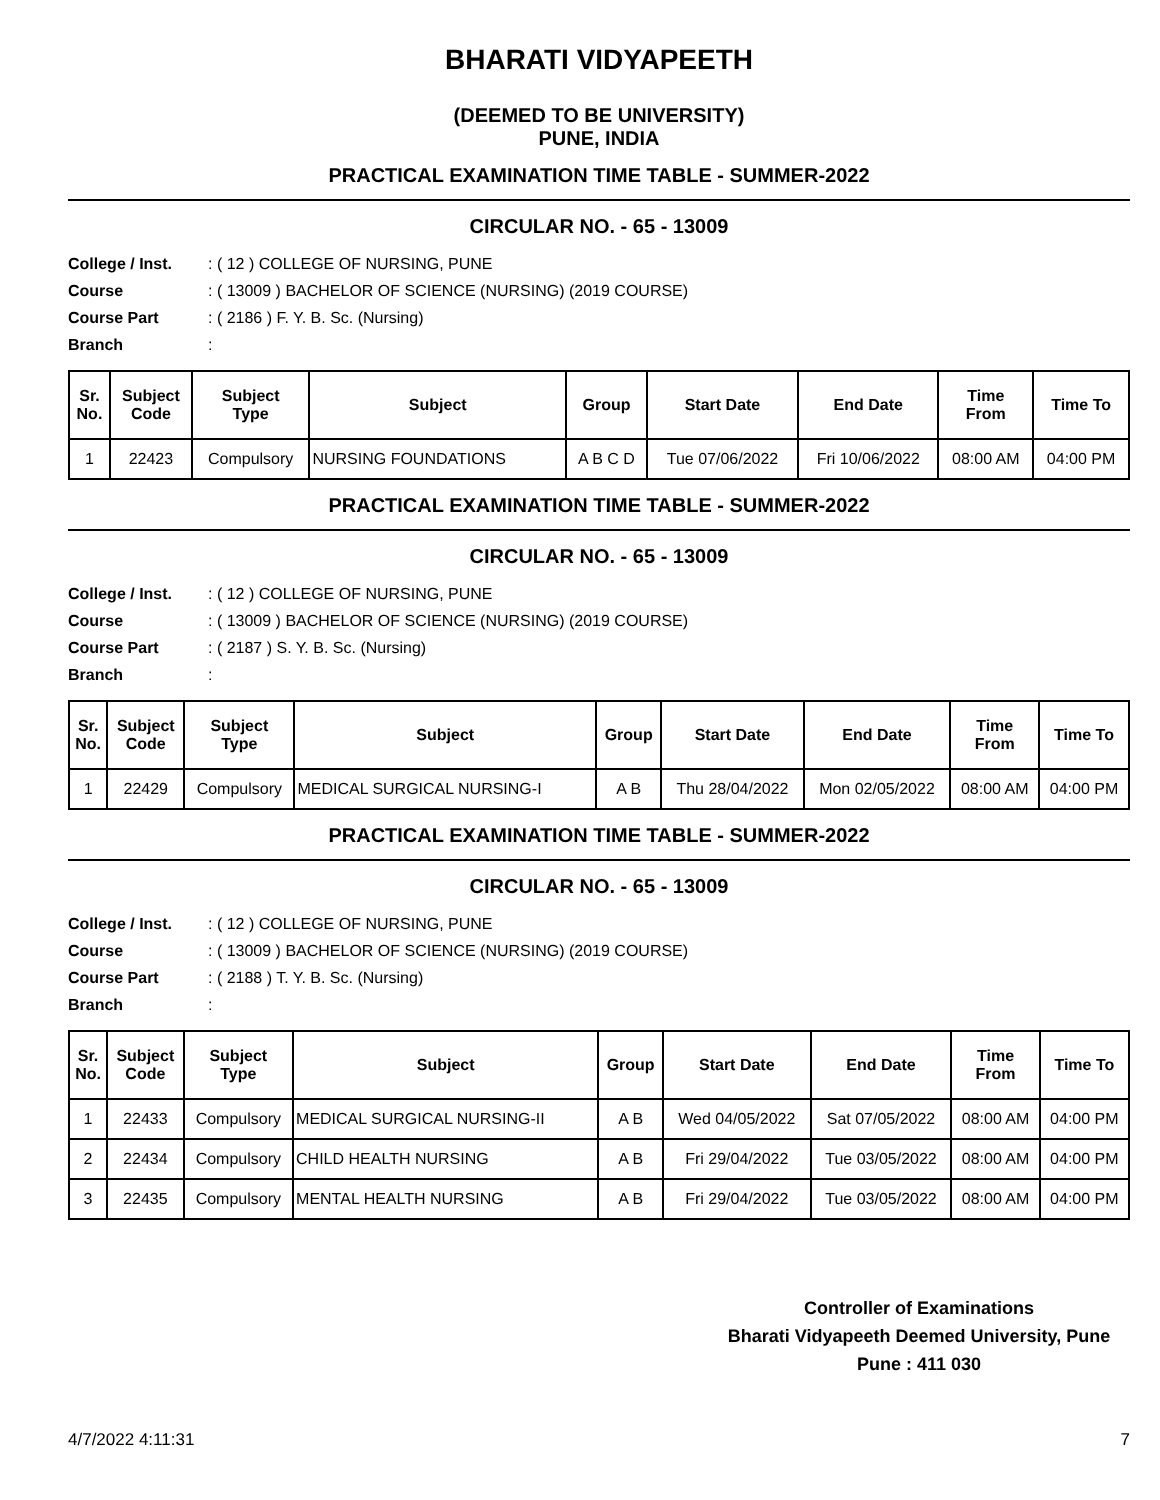BHARATI VIDYAPEETH
(DEEMED TO BE UNIVERSITY)
PUNE, INDIA
PRACTICAL EXAMINATION TIME TABLE - SUMMER-2022
CIRCULAR NO. - 65 - 13009
College / Inst.: ( 12 ) COLLEGE OF NURSING, PUNE
Course: ( 13009 ) BACHELOR OF SCIENCE (NURSING) (2019 COURSE)
Course Part: ( 2186 ) F. Y. B. Sc. (Nursing)
Branch:
| Sr. No. | Subject Code | Subject Type | Subject | Group | Start Date | End Date | Time From | Time To |
| --- | --- | --- | --- | --- | --- | --- | --- | --- |
| 1 | 22423 | Compulsory | NURSING FOUNDATIONS | A B C D | Tue 07/06/2022 | Fri 10/06/2022 | 08:00 AM | 04:00 PM |
PRACTICAL EXAMINATION TIME TABLE - SUMMER-2022
CIRCULAR NO. - 65 - 13009
College / Inst.: ( 12 ) COLLEGE OF NURSING, PUNE
Course: ( 13009 ) BACHELOR OF SCIENCE (NURSING) (2019 COURSE)
Course Part: ( 2187 ) S. Y. B. Sc. (Nursing)
Branch:
| Sr. No. | Subject Code | Subject Type | Subject | Group | Start Date | End Date | Time From | Time To |
| --- | --- | --- | --- | --- | --- | --- | --- | --- |
| 1 | 22429 | Compulsory | MEDICAL SURGICAL NURSING-I | A B | Thu 28/04/2022 | Mon 02/05/2022 | 08:00 AM | 04:00 PM |
PRACTICAL EXAMINATION TIME TABLE - SUMMER-2022
CIRCULAR NO. - 65 - 13009
College / Inst.: ( 12 ) COLLEGE OF NURSING, PUNE
Course: ( 13009 ) BACHELOR OF SCIENCE (NURSING) (2019 COURSE)
Course Part: ( 2188 ) T. Y. B. Sc. (Nursing)
Branch:
| Sr. No. | Subject Code | Subject Type | Subject | Group | Start Date | End Date | Time From | Time To |
| --- | --- | --- | --- | --- | --- | --- | --- | --- |
| 1 | 22433 | Compulsory | MEDICAL SURGICAL NURSING-II | A B | Wed 04/05/2022 | Sat 07/05/2022 | 08:00 AM | 04:00 PM |
| 2 | 22434 | Compulsory | CHILD HEALTH NURSING | A B | Fri 29/04/2022 | Tue 03/05/2022 | 08:00 AM | 04:00 PM |
| 3 | 22435 | Compulsory | MENTAL HEALTH NURSING | A B | Fri 29/04/2022 | Tue 03/05/2022 | 08:00 AM | 04:00 PM |
Controller of Examinations
Bharati Vidyapeeth Deemed University, Pune
Pune : 411 030
4/7/2022 4:11:31 7